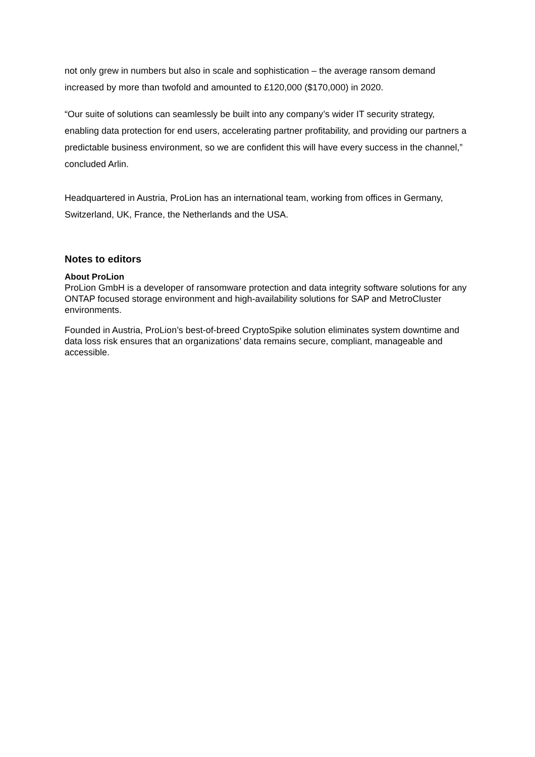not only grew in numbers but also in scale and sophistication – the average ransom demand increased by more than twofold and amounted to £120,000 ($170,000) in 2020.
“Our suite of solutions can seamlessly be built into any company’s wider IT security strategy, enabling data protection for end users, accelerating partner profitability, and providing our partners a predictable business environment, so we are confident this will have every success in the channel,” concluded Arlin.
Headquartered in Austria, ProLion has an international team, working from offices in Germany, Switzerland, UK, France, the Netherlands and the USA.
Notes to editors
About ProLion
ProLion GmbH is a developer of ransomware protection and data integrity software solutions for any ONTAP focused storage environment and high-availability solutions for SAP and MetroCluster environments.
Founded in Austria, ProLion’s best-of-breed CryptoSpike solution eliminates system downtime and data loss risk ensures that an organizations’ data remains secure, compliant, manageable and accessible.